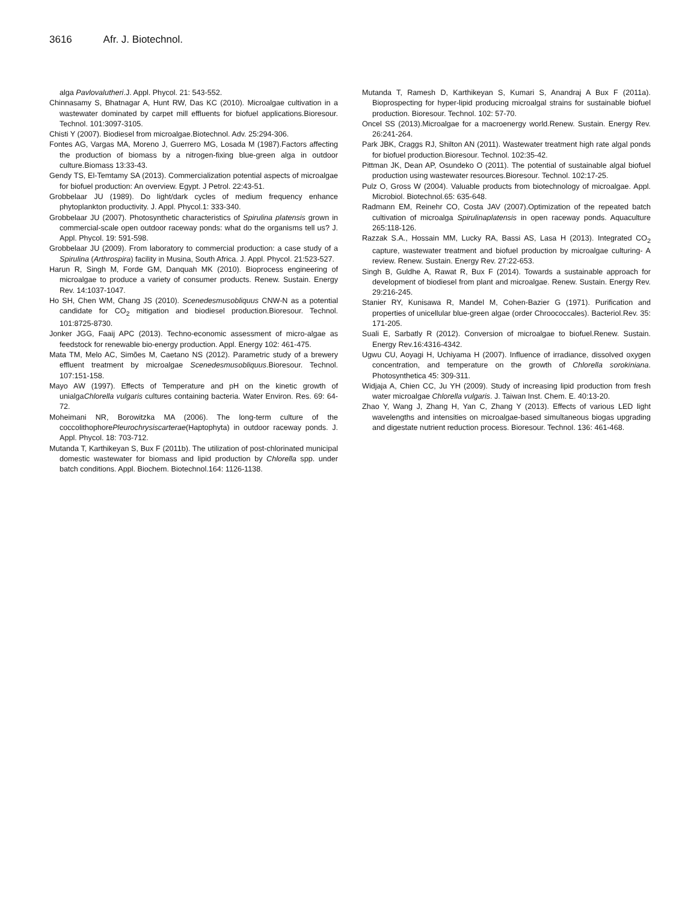3616 Afr. J. Biotechnol.
alga Pavlovalutheri.J. Appl. Phycol. 21: 543-552.
Chinnasamy S, Bhatnagar A, Hunt RW, Das KC (2010). Microalgae cultivation in a wastewater dominated by carpet mill effluents for biofuel applications.Bioresour. Technol. 101:3097-3105.
Chisti Y (2007). Biodiesel from microalgae.Biotechnol. Adv. 25:294-306.
Fontes AG, Vargas MA, Moreno J, Guerrero MG, Losada M (1987).Factors affecting the production of biomass by a nitrogen-fixing blue-green alga in outdoor culture.Biomass 13:33-43.
Gendy TS, El-Temtamy SA (2013). Commercialization potential aspects of microalgae for biofuel production: An overview. Egypt. J Petrol. 22:43-51.
Grobbelaar JU (1989). Do light/dark cycles of medium frequency enhance phytoplankton productivity. J. Appl. Phycol.1: 333-340.
Grobbelaar JU (2007). Photosynthetic characteristics of Spirulina platensis grown in commercial-scale open outdoor raceway ponds: what do the organisms tell us? J. Appl. Phycol. 19: 591-598.
Grobbelaar JU (2009). From laboratory to commercial production: a case study of a Spirulina (Arthrospira) facility in Musina, South Africa. J. Appl. Phycol. 21:523-527.
Harun R, Singh M, Forde GM, Danquah MK (2010). Bioprocess engineering of microalgae to produce a variety of consumer products. Renew. Sustain. Energy Rev. 14:1037-1047.
Ho SH, Chen WM, Chang JS (2010). Scenedesmusobliquus CNW-N as a potential candidate for CO<sub>2</sub> mitigation and biodiesel production.Bioresour. Technol. 101:8725-8730.
Jonker JGG, Faaij APC (2013). Techno-economic assessment of micro-algae as feedstock for renewable bio-energy production. Appl. Energy 102: 461-475.
Mata TM, Melo AC, Simões M, Caetano NS (2012). Parametric study of a brewery effluent treatment by microalgae Scenedesmusobliquus.Bioresour. Technol. 107:151-158.
Mayo AW (1997). Effects of Temperature and pH on the kinetic growth of unialgaChlorella vulgaris cultures containing bacteria. Water Environ. Res. 69: 64-72.
Moheimani NR, Borowitzka MA (2006). The long-term culture of the coccolithophorePleurochrysiscarterae(Haptophyta) in outdoor raceway ponds. J. Appl. Phycol. 18: 703-712.
Mutanda T, Karthikeyan S, Bux F (2011b). The utilization of post-chlorinated municipal domestic wastewater for biomass and lipid production by Chlorella spp. under batch conditions. Appl. Biochem. Biotechnol.164: 1126-1138.
Mutanda T, Ramesh D, Karthikeyan S, Kumari S, Anandraj A Bux F (2011a). Bioprospecting for hyper-lipid producing microalgal strains for sustainable biofuel production. Bioresour. Technol. 102: 57-70.
Oncel SS (2013).Microalgae for a macroenergy world.Renew. Sustain. Energy Rev. 26:241-264.
Park JBK, Craggs RJ, Shilton AN (2011). Wastewater treatment high rate algal ponds for biofuel production.Bioresour. Technol. 102:35-42.
Pittman JK, Dean AP, Osundeko O (2011). The potential of sustainable algal biofuel production using wastewater resources.Bioresour. Technol. 102:17-25.
Pulz O, Gross W (2004). Valuable products from biotechnology of microalgae. Appl. Microbiol. Biotechnol.65: 635-648.
Radmann EM, Reinehr CO, Costa JAV (2007).Optimization of the repeated batch cultivation of microalga Spirulinaplatensis in open raceway ponds. Aquaculture 265:118-126.
Razzak S.A., Hossain MM, Lucky RA, Bassi AS, Lasa H (2013). Integrated CO<sub>2</sub> capture, wastewater treatment and biofuel production by microalgae culturing- A review. Renew. Sustain. Energy Rev. 27:22-653.
Singh B, Guldhe A, Rawat R, Bux F (2014). Towards a sustainable approach for development of biodiesel from plant and microalgae. Renew. Sustain. Energy Rev. 29:216-245.
Stanier RY, Kunisawa R, Mandel M, Cohen-Bazier G (1971). Purification and properties of unicellular blue-green algae (order Chroococcales). Bacteriol.Rev. 35: 171-205.
Suali E, Sarbatly R (2012). Conversion of microalgae to biofuel.Renew. Sustain. Energy Rev.16:4316-4342.
Ugwu CU, Aoyagi H, Uchiyama H (2007). Influence of irradiance, dissolved oxygen concentration, and temperature on the growth of Chlorella sorokiniana. Photosynthetica 45: 309-311.
Widjaja A, Chien CC, Ju YH (2009). Study of increasing lipid production from fresh water microalgae Chlorella vulgaris. J. Taiwan Inst. Chem. E. 40:13-20.
Zhao Y, Wang J, Zhang H, Yan C, Zhang Y (2013). Effects of various LED light wavelengths and intensities on microalgae-based simultaneous biogas upgrading and digestate nutrient reduction process. Bioresour. Technol. 136: 461-468.